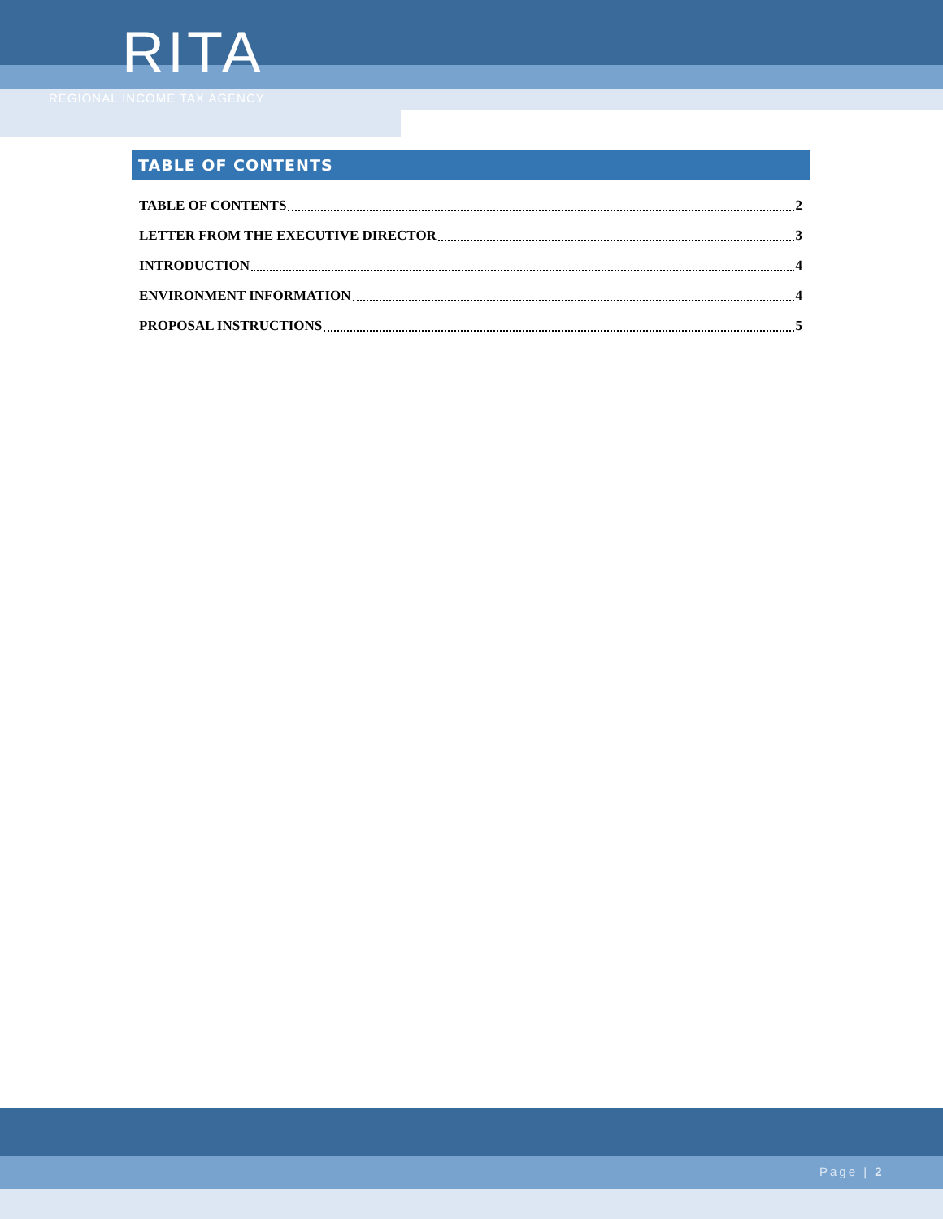RITA
REGIONAL INCOME TAX AGENCY
TABLE OF CONTENTS
TABLE OF CONTENTS 2
LETTER FROM THE EXECUTIVE DIRECTOR 3
INTRODUCTION 4
ENVIRONMENT INFORMATION 4
PROPOSAL INSTRUCTIONS 5
Page | 2